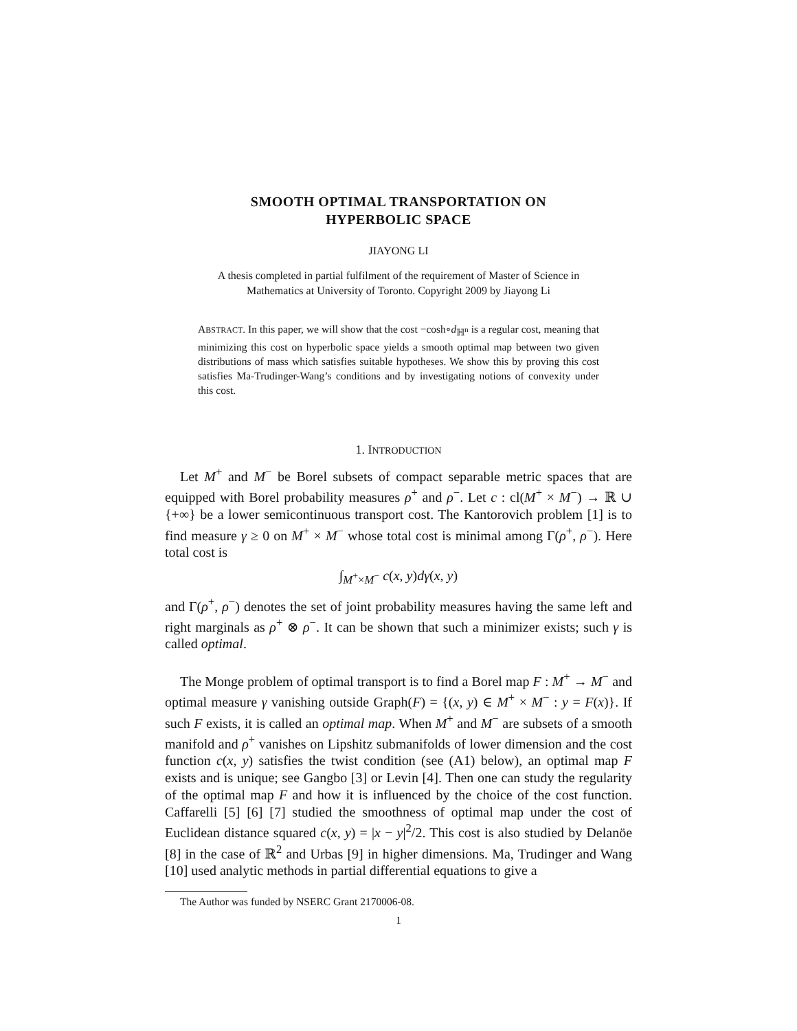SMOOTH OPTIMAL TRANSPORTATION ON
HYPERBOLIC SPACE
JIAYONG LI
A thesis completed in partial fulfilment of the requirement of Master of Science in
Mathematics at University of Toronto. Copyright 2009 by Jiayong Li
ABSTRACT. In this paper, we will show that the cost −cosh∘d<sub>ℍ<sup>n</sup></sub> is a regular cost, meaning that minimizing this cost on hyperbolic space yields a smooth optimal map between two given distributions of mass which satisfies suitable hypotheses. We show this by proving this cost satisfies Ma-Trudinger-Wang’s conditions and by investigating notions of convexity under this cost.
1. INTRODUCTION
Let M<sup>+</sup> and M<sup>−</sup> be Borel subsets of compact separable metric spaces that are equipped with Borel probability measures ρ<sup>+</sup> and ρ<sup>−</sup>. Let c : cl(M<sup>+</sup> × M<sup>−</sup>) → ℝ ∪ {+∞} be a lower semicontinuous transport cost. The Kantorovich problem [1] is to find measure γ ≥ 0 on M<sup>+</sup> × M<sup>−</sup> whose total cost is minimal among Γ(ρ<sup>+</sup>, ρ<sup>−</sup>). Here total cost is
∫<sub>M<sup>+</sup>×M<sup>−</sup></sub> c(x, y)dγ(x, y)
and Γ(ρ<sup>+</sup>, ρ<sup>−</sup>) denotes the set of joint probability measures having the same left and right marginals as ρ<sup>+</sup> ⊗ ρ<sup>−</sup>. It can be shown that such a minimizer exists; such γ is called optimal.
The Monge problem of optimal transport is to find a Borel map F : M<sup>+</sup> → M<sup>−</sup> and optimal measure γ vanishing outside Graph(F) = {(x, y) ∈ M<sup>+</sup> × M<sup>−</sup> : y = F(x)}. If such F exists, it is called an optimal map. When M<sup>+</sup> and M<sup>−</sup> are subsets of a smooth manifold and ρ<sup>+</sup> vanishes on Lipshitz submanifolds of lower dimension and the cost function c(x, y) satisfies the twist condition (see (A1) below), an optimal map F exists and is unique; see Gangbo [3] or Levin [4]. Then one can study the regularity of the optimal map F and how it is influenced by the choice of the cost function. Caffarelli [5] [6] [7] studied the smoothness of optimal map under the cost of Euclidean distance squared c(x, y) = |x − y|<sup>2</sup>/2. This cost is also studied by Delanöe [8] in the case of ℝ<sup>2</sup> and Urbas [9] in higher dimensions. Ma, Trudinger and Wang [10] used analytic methods in partial differential equations to give a
The Author was funded by NSERC Grant 2170006-08.
1